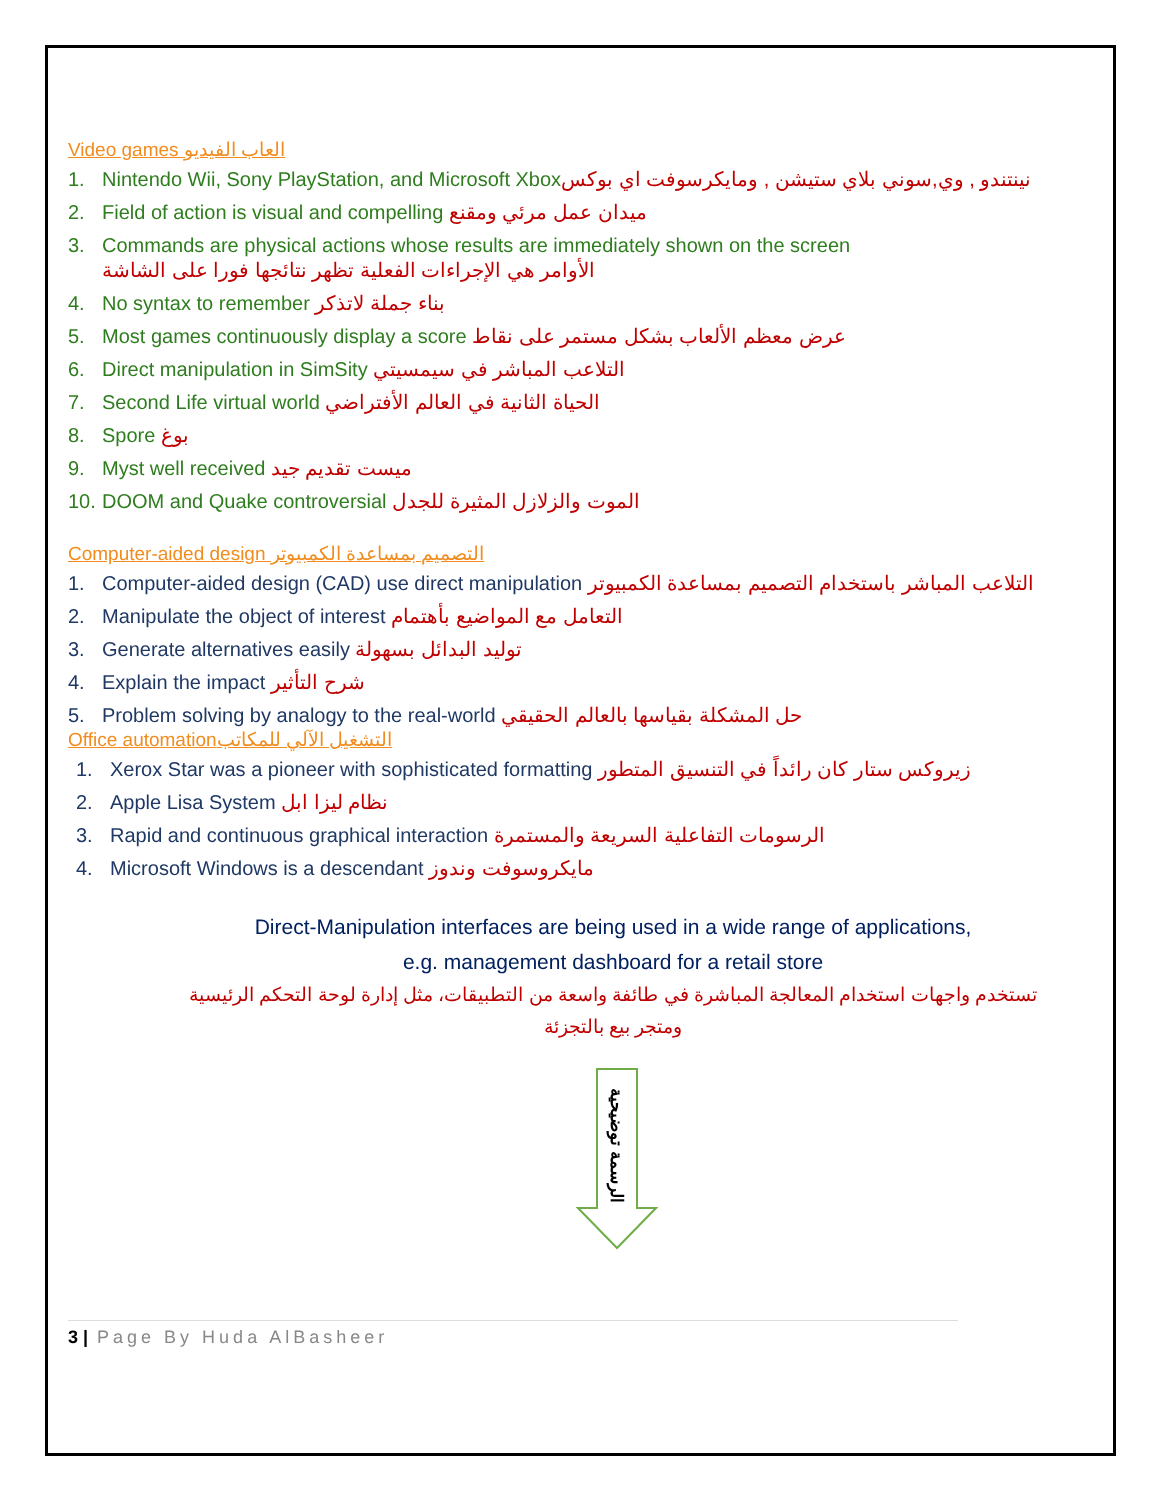Video games العاب الفيديو
1. Nintendo Wii, Sony PlayStation, and Microsoft Xboxنينتندو , وي,سوني بلاي ستيشن , ومايكرسوفت اي بوكس
2. Field of action is visual and compelling ميدان عمل مرئي ومقنع
3. Commands are physical actions whose results are immediately shown on the screen
الأوامر هي الإجراءات الفعلية تظهر نتائجها فورا على الشاشة
4. No syntax to remember بناء جملة لاتذكر
5. Most games continuously display a score عرض معظم الألعاب بشكل مستمر على نقاط
6. Direct manipulation in SimSity التلاعب المباشر في سيمسيتي
7. Second Life virtual world الحياة الثانية في العالم الأفتراضي
8. Spore بوغ
9. Myst well received ميست تقديم جيد
10. DOOM and Quake controversial الموت والزلازل المثيرة للجدل
Computer-aided design التصميم بمساعدة الكمبيوتر
1. Computer-aided design (CAD) use direct manipulation التلاعب المباشر باستخدام التصميم بمساعدة الكمبيوتر
2. Manipulate the object of interest التعامل مع المواضيع بأهتمام
3. Generate alternatives easily توليد البدائل بسهولة
4. Explain the impact شرح التأثير
5. Problem solving by analogy to the real-world حل المشكلة بقياسها بالعالم الحقيقي
Office automationالتشغيل الآلي للمكاتب
1. Xerox Star was a pioneer with sophisticated formatting زيروكس ستار كان رائداً في التنسيق المتطور
2. Apple Lisa System نظام ليزا ابل
3. Rapid and continuous graphical interaction الرسومات التفاعلية السريعة والمستمرة
4. Microsoft Windows is a descendant مايكروسوفت وندوز
Direct-Manipulation interfaces are being used in a wide range of applications,
e.g. management dashboard for a retail store
تستخدم واجهات استخدام المعالجة المباشرة في طائفة واسعة من التطبيقات، مثل إدارة لوحة التحكم الرئيسية ومتجر بيع بالتجزئة
الرسمة توضيحية
3 | Page By Huda AlBasheer